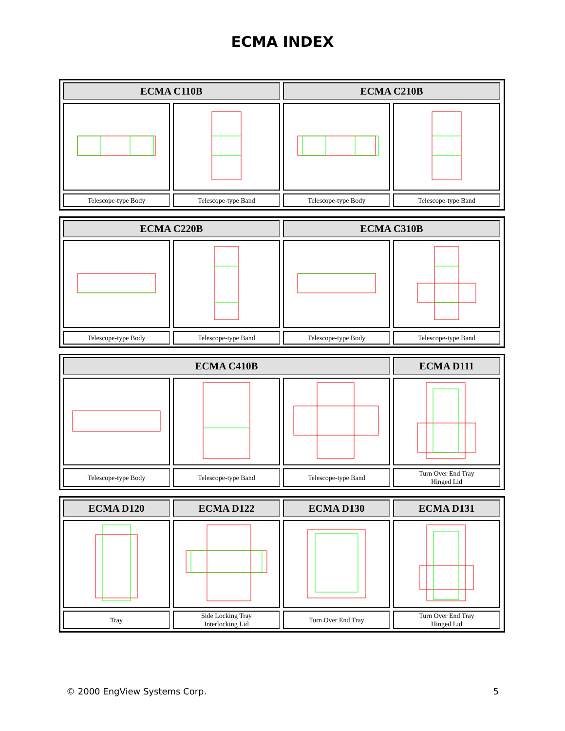ECMA INDEX
| ECMA C110B | | ECMA C210B | |
| --- | --- | --- | --- |
| Telescope-type Body | Telescope-type Band | Telescope-type Body | Telescope-type Band |
| ECMA C220B | | ECMA C310B | |
| --- | --- | --- | --- |
| Telescope-type Body | Telescope-type Band | Telescope-type Body | Telescope-type Band |
| ECMA C410B | | | ECMA D111 |
| --- | --- | --- | --- |
| Telescope-type Body | Telescope-type Band | Telescope-type Band | Turn Over End Tray Hinged Lid |
| ECMA D120 | ECMA D122 | ECMA D130 | ECMA D131 |
| --- | --- | --- | --- |
| Tray | Side Locking Tray Interlocking Lid | Turn Over End Tray | Turn Over End Tray Hinged Lid |
© 2000 EngView Systems Corp. 5